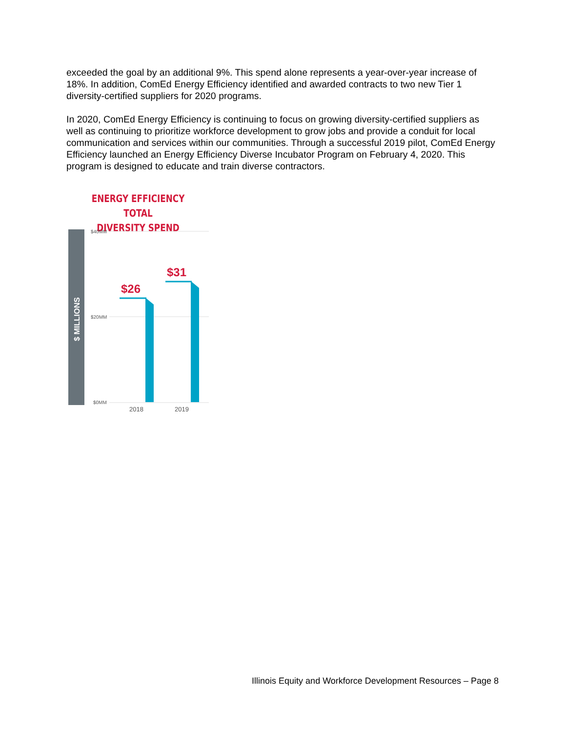exceeded the goal by an additional 9%. This spend alone represents a year-over-year increase of 18%. In addition, ComEd Energy Efficiency identified and awarded contracts to two new Tier 1 diversity-certified suppliers for 2020 programs.
In 2020, ComEd Energy Efficiency is continuing to focus on growing diversity-certified suppliers as well as continuing to prioritize workforce development to grow jobs and provide a conduit for local communication and services within our communities. Through a successful 2019 pilot, ComEd Energy Efficiency launched an Energy Efficiency Diverse Incubator Program on February 4, 2020. This program is designed to educate and train diverse contractors.
ENERGY EFFICIENCY TOTAL
DIVERSITY SPEND
$ MILLIONS
$40MM
$20MM
$0MM
$26
$31
2018
2019
Illinois Equity and Workforce Development Resources – Page 8